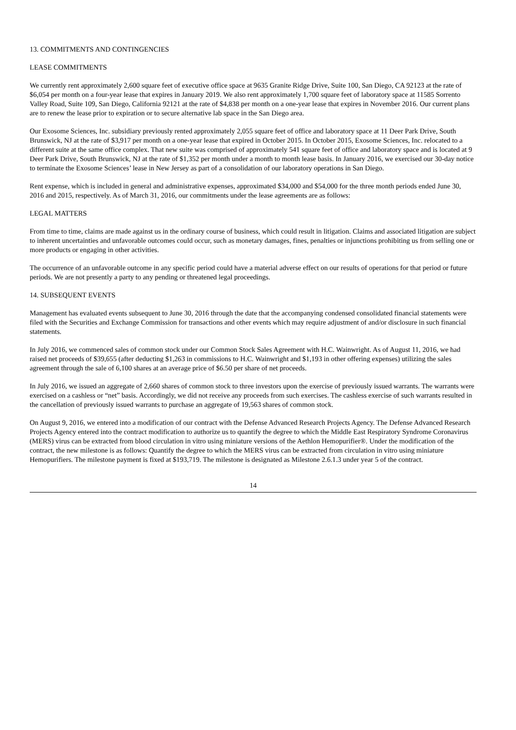13. COMMITMENTS AND CONTINGENCIES
LEASE COMMITMENTS
We currently rent approximately 2,600 square feet of executive office space at 9635 Granite Ridge Drive, Suite 100, San Diego, CA 92123 at the rate of $6,054 per month on a four-year lease that expires in January 2019. We also rent approximately 1,700 square feet of laboratory space at 11585 Sorrento Valley Road, Suite 109, San Diego, California 92121 at the rate of $4,838 per month on a one-year lease that expires in November 2016. Our current plans are to renew the lease prior to expiration or to secure alternative lab space in the San Diego area.
Our Exosome Sciences, Inc. subsidiary previously rented approximately 2,055 square feet of office and laboratory space at 11 Deer Park Drive, South Brunswick, NJ at the rate of $3,917 per month on a one-year lease that expired in October 2015. In October 2015, Exosome Sciences, Inc. relocated to a different suite at the same office complex. That new suite was comprised of approximately 541 square feet of office and laboratory space and is located at 9 Deer Park Drive, South Brunswick, NJ at the rate of $1,352 per month under a month to month lease basis. In January 2016, we exercised our 30-day notice to terminate the Exosome Sciences’ lease in New Jersey as part of a consolidation of our laboratory operations in San Diego.
Rent expense, which is included in general and administrative expenses, approximated $34,000 and $54,000 for the three month periods ended June 30, 2016 and 2015, respectively. As of March 31, 2016, our commitments under the lease agreements are as follows:
LEGAL MATTERS
From time to time, claims are made against us in the ordinary course of business, which could result in litigation. Claims and associated litigation are subject to inherent uncertainties and unfavorable outcomes could occur, such as monetary damages, fines, penalties or injunctions prohibiting us from selling one or more products or engaging in other activities.
The occurrence of an unfavorable outcome in any specific period could have a material adverse effect on our results of operations for that period or future periods. We are not presently a party to any pending or threatened legal proceedings.
14. SUBSEQUENT EVENTS
Management has evaluated events subsequent to June 30, 2016 through the date that the accompanying condensed consolidated financial statements were filed with the Securities and Exchange Commission for transactions and other events which may require adjustment of and/or disclosure in such financial statements.
In July 2016, we commenced sales of common stock under our Common Stock Sales Agreement with H.C. Wainwright. As of August 11, 2016, we had raised net proceeds of $39,655 (after deducting $1,263 in commissions to H.C. Wainwright and $1,193 in other offering expenses) utilizing the sales agreement through the sale of 6,100 shares at an average price of $6.50 per share of net proceeds.
In July 2016, we issued an aggregate of 2,660 shares of common stock to three investors upon the exercise of previously issued warrants. The warrants were exercised on a cashless or “net” basis. Accordingly, we did not receive any proceeds from such exercises. The cashless exercise of such warrants resulted in the cancellation of previously issued warrants to purchase an aggregate of 19,563 shares of common stock.
On August 9, 2016, we entered into a modification of our contract with the Defense Advanced Research Projects Agency. The Defense Advanced Research Projects Agency entered into the contract modification to authorize us to quantify the degree to which the Middle East Respiratory Syndrome Coronavirus (MERS) virus can be extracted from blood circulation in vitro using miniature versions of the Aethlon Hemopurifier®. Under the modification of the contract, the new milestone is as follows: Quantify the degree to which the MERS virus can be extracted from circulation in vitro using miniature Hemopurifiers. The milestone payment is fixed at $193,719. The milestone is designated as Milestone 2.6.1.3 under year 5 of the contract.
14